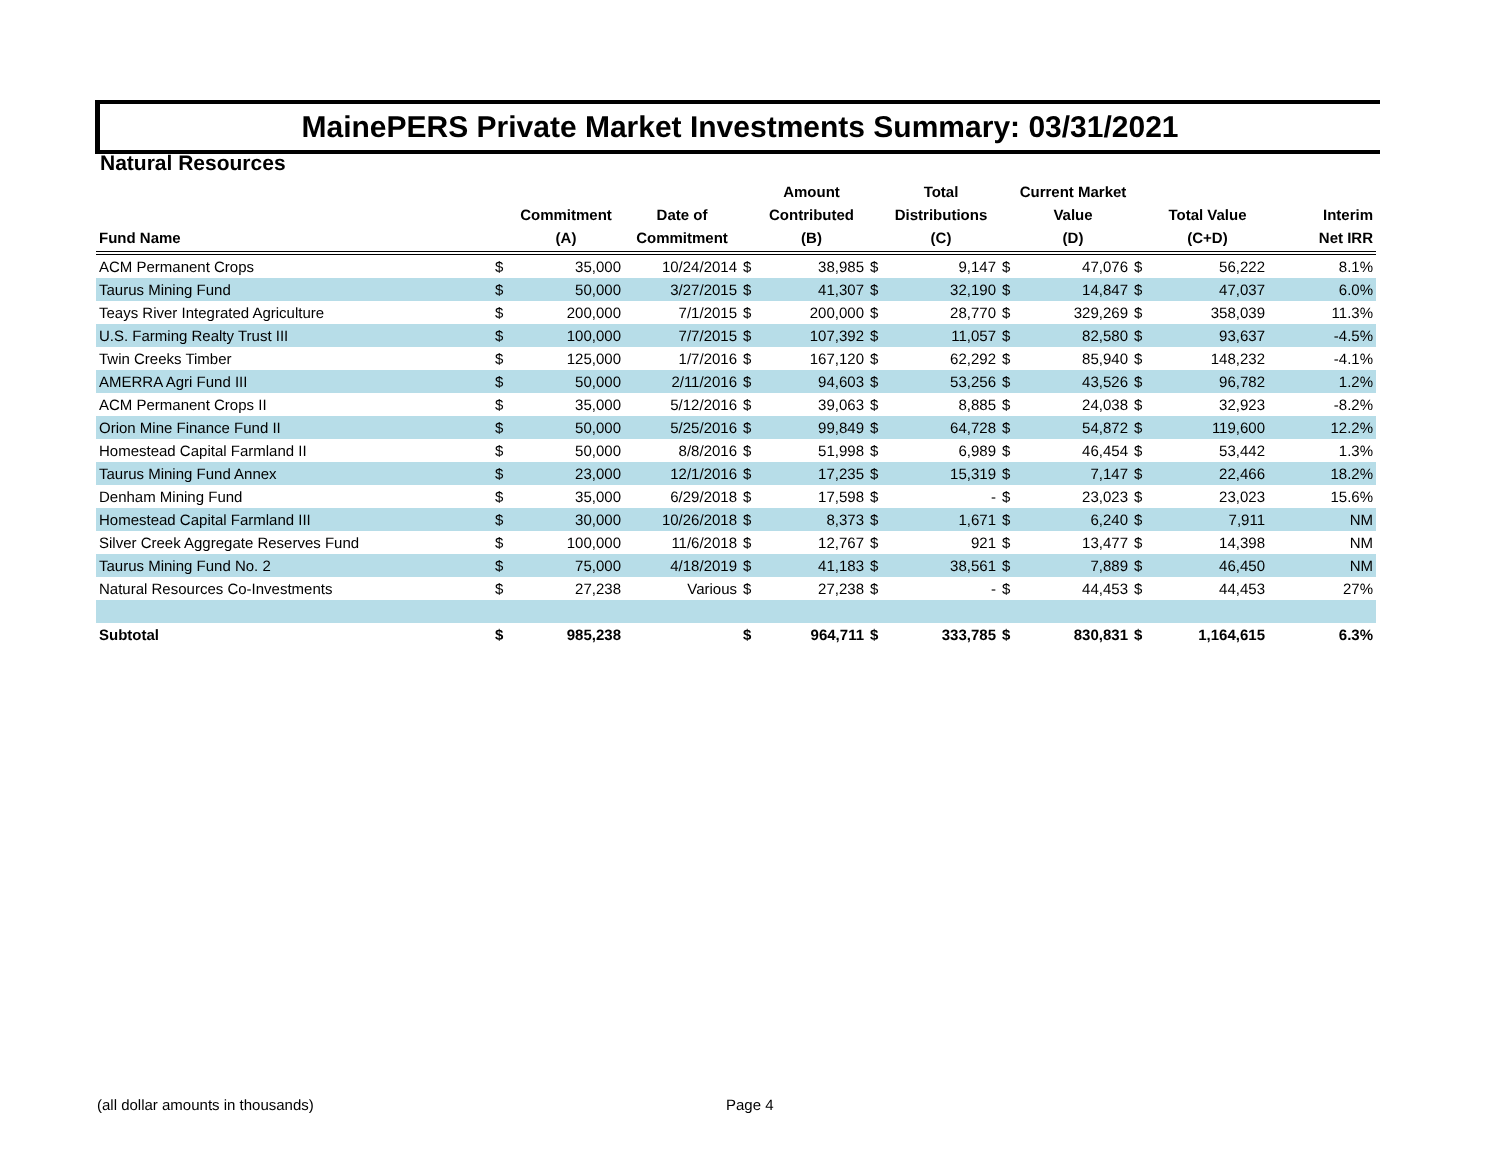MainePERS Private Market Investments Summary: 03/31/2021
Natural Resources
| Fund Name | | Commitment (A) | Date of Commitment | | Amount Contributed (B) | | Total Distributions (C) | | Current Market Value (D) | | Total Value (C+D) | Interim Net IRR |
| --- | --- | --- | --- | --- | --- | --- | --- | --- | --- | --- | --- | --- |
| ACM Permanent Crops | $ | 35,000 | 10/24/2014 | $ | 38,985 | $ | 9,147 | $ | 47,076 | $ | 56,222 | 8.1% |
| Taurus Mining Fund | $ | 50,000 | 3/27/2015 | $ | 41,307 | $ | 32,190 | $ | 14,847 | $ | 47,037 | 6.0% |
| Teays River Integrated Agriculture | $ | 200,000 | 7/1/2015 | $ | 200,000 | $ | 28,770 | $ | 329,269 | $ | 358,039 | 11.3% |
| U.S. Farming Realty Trust III | $ | 100,000 | 7/7/2015 | $ | 107,392 | $ | 11,057 | $ | 82,580 | $ | 93,637 | -4.5% |
| Twin Creeks Timber | $ | 125,000 | 1/7/2016 | $ | 167,120 | $ | 62,292 | $ | 85,940 | $ | 148,232 | -4.1% |
| AMERRA Agri Fund III | $ | 50,000 | 2/11/2016 | $ | 94,603 | $ | 53,256 | $ | 43,526 | $ | 96,782 | 1.2% |
| ACM Permanent Crops II | $ | 35,000 | 5/12/2016 | $ | 39,063 | $ | 8,885 | $ | 24,038 | $ | 32,923 | -8.2% |
| Orion Mine Finance Fund II | $ | 50,000 | 5/25/2016 | $ | 99,849 | $ | 64,728 | $ | 54,872 | $ | 119,600 | 12.2% |
| Homestead Capital Farmland II | $ | 50,000 | 8/8/2016 | $ | 51,998 | $ | 6,989 | $ | 46,454 | $ | 53,442 | 1.3% |
| Taurus Mining Fund Annex | $ | 23,000 | 12/1/2016 | $ | 17,235 | $ | 15,319 | $ | 7,147 | $ | 22,466 | 18.2% |
| Denham Mining Fund | $ | 35,000 | 6/29/2018 | $ | 17,598 | $ | - | $ | 23,023 | $ | 23,023 | 15.6% |
| Homestead Capital Farmland III | $ | 30,000 | 10/26/2018 | $ | 8,373 | $ | 1,671 | $ | 6,240 | $ | 7,911 | NM |
| Silver Creek Aggregate Reserves Fund | $ | 100,000 | 11/6/2018 | $ | 12,767 | $ | 921 | $ | 13,477 | $ | 14,398 | NM |
| Taurus Mining Fund No. 2 | $ | 75,000 | 4/18/2019 | $ | 41,183 | $ | 38,561 | $ | 7,889 | $ | 46,450 | NM |
| Natural Resources Co-Investments | $ | 27,238 | Various | $ | 27,238 | $ | - | $ | 44,453 | $ | 44,453 | 27% |
| Subtotal | $ | 985,238 | | $ | 964,711 | $ | 333,785 | $ | 830,831 | $ | 1,164,615 | 6.3% |
(all dollar amounts in thousands)
Page 4